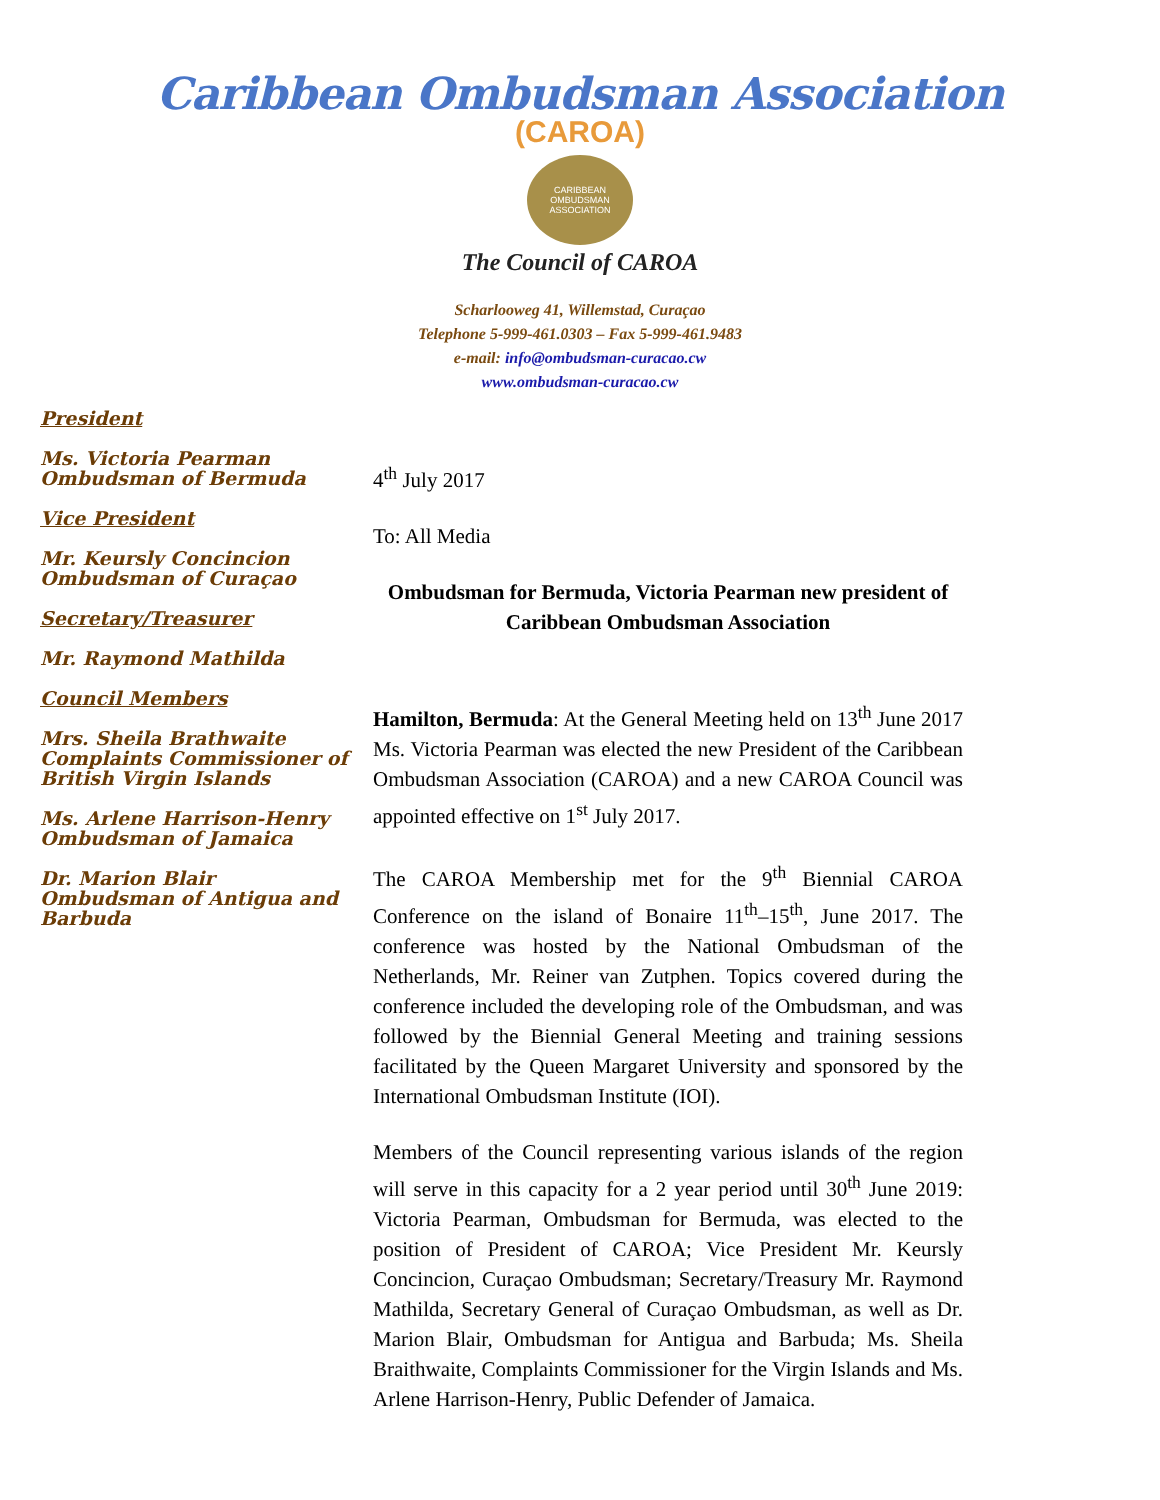Caribbean Ombudsman Association
(CAROA)
CARIBBEAN OMBUDSMAN ASSOCIATION
The Council of CAROA
Scharlooweg 41, Willemstad, Curaçao
Telephone 5-999-461.0303 – Fax 5-999-461.9483
e-mail: info@ombudsman-curacao.cw
www.ombudsman-curacao.cw
President
Ms. Victoria Pearman
Ombudsman of Bermuda
Vice President
Mr. Keursly Concincion
Ombudsman of Curaçao
Secretary/Treasurer
Mr. Raymond Mathilda
Council Members
Mrs. Sheila Brathwaite
Complaints Commissioner of British Virgin Islands
Ms. Arlene Harrison-Henry
Ombudsman of Jamaica
Dr. Marion Blair
Ombudsman of Antigua and Barbuda
4<sup>th</sup> July 2017
To: All Media
Ombudsman for Bermuda, Victoria Pearman new president of Caribbean Ombudsman Association
Hamilton, Bermuda: At the General Meeting held on 13<sup>th</sup> June 2017 Ms. Victoria Pearman was elected the new President of the Caribbean Ombudsman Association (CAROA) and a new CAROA Council was appointed effective on 1<sup>st</sup> July 2017.
The CAROA Membership met for the 9<sup>th</sup> Biennial CAROA Conference on the island of Bonaire 11<sup>th</sup>–15<sup>th</sup>, June 2017. The conference was hosted by the National Ombudsman of the Netherlands, Mr. Reiner van Zutphen. Topics covered during the conference included the developing role of the Ombudsman, and was followed by the Biennial General Meeting and training sessions facilitated by the Queen Margaret University and sponsored by the International Ombudsman Institute (IOI).
Members of the Council representing various islands of the region will serve in this capacity for a 2 year period until 30<sup>th</sup> June 2019: Victoria Pearman, Ombudsman for Bermuda, was elected to the position of President of CAROA; Vice President Mr. Keursly Concincion, Curaçao Ombudsman; Secretary/Treasury Mr. Raymond Mathilda, Secretary General of Curaçao Ombudsman, as well as Dr. Marion Blair, Ombudsman for Antigua and Barbuda; Ms. Sheila Braithwaite, Complaints Commissioner for the Virgin Islands and Ms. Arlene Harrison-Henry, Public Defender of Jamaica.